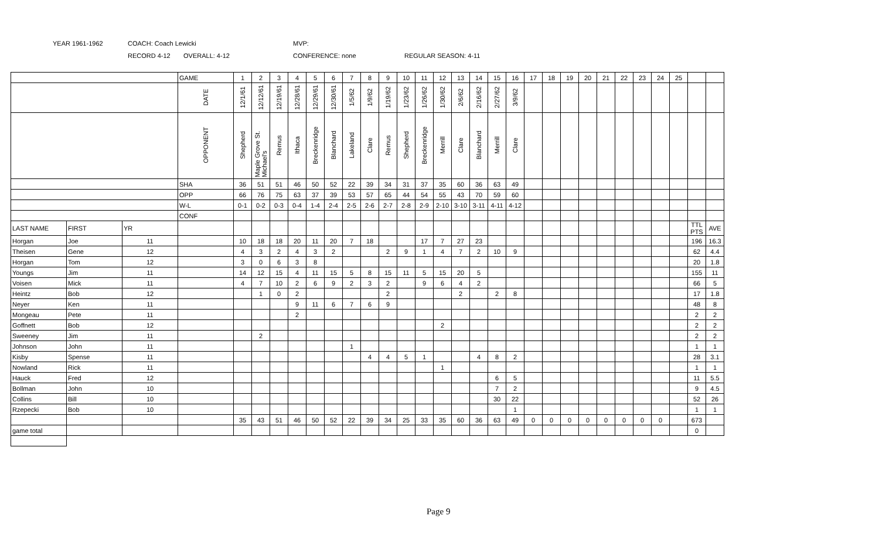YEAR 1961-1962 COACH: Coach Lewicki MVP:
RECORD 4-12 OVERALL: 4-12 CONFERENCE: none REGULAR SEASON: 4-11
| | | | GAME | 1 | 2 | 3 | 4 | 5 | 6 | 7 | 8 | 9 | 10 | 11 | 12 | 13 | 14 | 15 | 16 | 17 | 18 | 19 | 20 | 21 | 22 | 23 | 24 | 25 | | |
| | | | DATE | 12/1/61 | 12/12/61 | 12/19/61 | 12/28/61 | 12/29/61 | 12/30/61 | 1/5/62 | 1/9/62 | 1/19/62 | 1/23/62 | 1/26/62 | 1/30/62 | 2/6/62 | 2/16/62 | 2/27/62 | 3/9/62 | | | | | | | | | | | |
| | | | OPPONENT | Shepherd | Maple Grove St. Michael's | Remus | Ithaca | Breckenridge | Blanchard | Lakeland | Clare | Remus | Shepherd | Breckenridge | Merrill | Clare | Blanchard | Merrill | Clare | | | | | | | | | | | |
| | | | SHA | 36 | 51 | 51 | 46 | 50 | 52 | 22 | 39 | 34 | 31 | 37 | 35 | 60 | 36 | 63 | 49 | | | | | | | | | | | |
| | | | OPP | 66 | 76 | 75 | 63 | 37 | 39 | 53 | 57 | 65 | 44 | 54 | 55 | 43 | 70 | 59 | 60 | | | | | | | | | | | |
| | | | W-L | 0-1 | 0-2 | 0-3 | 0-4 | 1-4 | 2-4 | 2-5 | 2-6 | 2-7 | 2-8 | 2-9 | 2-10 | 3-10 | 3-11 | 4-11 | 4-12 | | | | | | | | | | | |
| | | | CONF | | | | | | | | | | | | | | | | | | | | | | | | | | | |
| LAST NAME | FIRST | YR | | | | | | | | | | | | | | | | | | | | | | | | | | | TTL PTS | AVE |
| Horgan | Joe | 11 | | 10 | 18 | 18 | 20 | 11 | 20 | 7 | 18 | | | 17 | 7 | 27 | 23 | | | | | | | | | | | | 196 | 16.3 |
| Theisen | Gene | 12 | | 4 | 3 | 2 | 4 | 3 | 2 | | | 2 | 9 | 1 | 4 | 7 | 2 | 10 | 9 | | | | | | | | | | 62 | 4.4 |
| Horgan | Tom | 12 | | 3 | 0 | 6 | 3 | 8 | | | | | | | | | | | | | | | | | | | | | 20 | 1.8 |
| Youngs | Jim | 11 | | 14 | 12 | 15 | 4 | 11 | 15 | 5 | 8 | 15 | 11 | 5 | 15 | 20 | 5 | | | | | | | | | | | | 155 | 11 |
| Voisen | Mick | 11 | | 4 | 7 | 10 | 2 | 6 | 9 | 2 | 3 | 2 | | 9 | 6 | 4 | 2 | | | | | | | | | | | | 66 | 5 |
| Heintz | Bob | 12 | | | 1 | 0 | 2 | | | | | 2 | | | | 2 | | 2 | 8 | | | | | | | | | | 17 | 1.8 |
| Neyer | Ken | 11 | | | | | 9 | 11 | 6 | 7 | 6 | 9 | | | | | | | | | | | | | | | | | 48 | 8 |
| Mongeau | Pete | 11 | | | | | 2 | | | | | | | | | | | | | | | | | | | | | | 2 | 2 |
| Goffnett | Bob | 12 | | | | | | | | | | | | | 2 | | | | | | | | | | | | | | 2 | 2 |
| Sweeney | Jim | 11 | | | 2 | | | | | | | | | | | | | | | | | | | | | | | | 2 | 2 |
| Johnson | John | 11 | | | | | | | | 1 | | | | | | | | | | | | | | | | | | | 1 | 1 |
| Kisby | Spense | 11 | | | | | | | | | 4 | 4 | 5 | 1 | | | 4 | 8 | 2 | | | | | | | | | | 28 | 3.1 |
| Nowland | Rick | 11 | | | | | | | | | | | | | 1 | | | | | | | | | | | | | | 1 | 1 |
| Hauck | Fred | 12 | | | | | | | | | | | | | | | | 6 | 5 | | | | | | | | | | 11 | 5.5 |
| Bollman | John | 10 | | | | | | | | | | | | | | | | 7 | 2 | | | | | | | | | | 9 | 4.5 |
| Collins | Bill | 10 | | | | | | | | | | | | | | | | 30 | 22 | | | | | | | | | | 52 | 26 |
| Rzepecki | Bob | 10 | | | | | | | | | | | | | | | | | 1 | | | | | | | | | | 1 | 1 |
| | | | | 35 | 43 | 51 | 46 | 50 | 52 | 22 | 39 | 34 | 25 | 33 | 35 | 60 | 36 | 63 | 49 | 0 | 0 | 0 | 0 | 0 | 0 | 0 | 0 | | 673 | |
| game total | | | | | | | | | | | | | | | | | | | | | | | | | | | | | 0 | |
Page 9